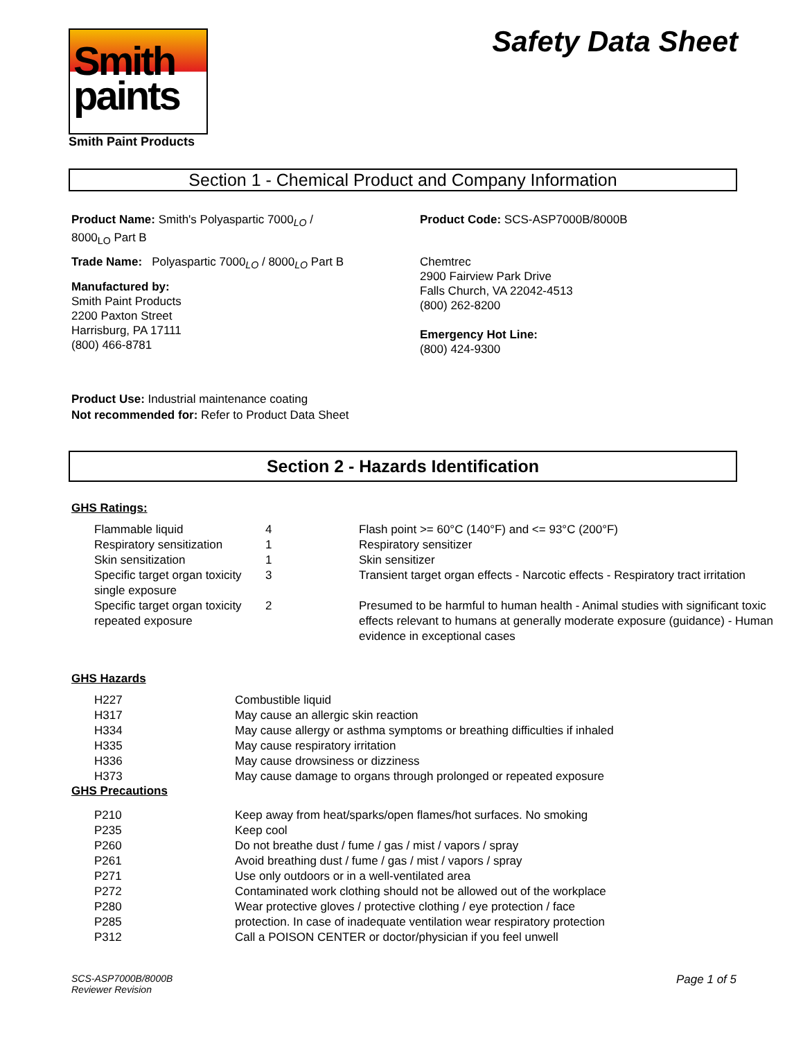Smith
paints
Smith Paint Products
Safety Data Sheet
Section 1 - Chemical Product and Company Information
Product Name: Smith's Polyaspartic 7000<sub>LO</sub> / 8000<sub>LO</sub> Part B
Trade Name: Polyaspartic 7000<sub>LO</sub> / 8000<sub>LO</sub> Part B
Manufactured by:
Smith Paint Products
2200 Paxton Street
Harrisburg, PA 17111
(800) 466-8781
Product Code: SCS-ASP7000B/8000B
Chemtrec
2900 Fairview Park Drive
Falls Church, VA 22042-4513
(800) 262-8200
Emergency Hot Line:
(800) 424-9300
Product Use: Industrial maintenance coating
Not recommended for: Refer to Product Data Sheet
Section 2 - Hazards Identification
GHS Ratings:
| Flammable liquid | 4 | Flash point >= 60°C (140°F) and <= 93°C (200°F) |
| Respiratory sensitization | 1 | Respiratory sensitizer |
| Skin sensitization | 1 | Skin sensitizer |
| Specific target organ toxicity single exposure | 3 | Transient target organ effects - Narcotic effects - Respiratory tract irritation |
| Specific target organ toxicity repeated exposure | 2 | Presumed to be harmful to human health - Animal studies with significant toxic effects relevant to humans at generally moderate exposure (guidance) - Human evidence in exceptional cases |
GHS Hazards
| H227 | Combustible liquid |
| H317 | May cause an allergic skin reaction |
| H334 | May cause allergy or asthma symptoms or breathing difficulties if inhaled |
| H335 | May cause respiratory irritation |
| H336 | May cause drowsiness or dizziness |
| H373 | May cause damage to organs through prolonged or repeated exposure |
GHS Precautions
| P210 | Keep away from heat/sparks/open flames/hot surfaces. No smoking |
| P235 | Keep cool |
| P260 | Do not breathe dust / fume / gas / mist / vapors / spray |
| P261 | Avoid breathing dust / fume / gas / mist / vapors / spray |
| P271 | Use only outdoors or in a well-ventilated area |
| P272 | Contaminated work clothing should not be allowed out of the workplace |
| P280 | Wear protective gloves / protective clothing / eye protection / face |
| P285 | protection. In case of inadequate ventilation wear respiratory protection |
| P312 | Call a POISON CENTER or doctor/physician if you feel unwell |
SCS-ASP7000B/8000B
Reviewer Revision
Page 1 of 5